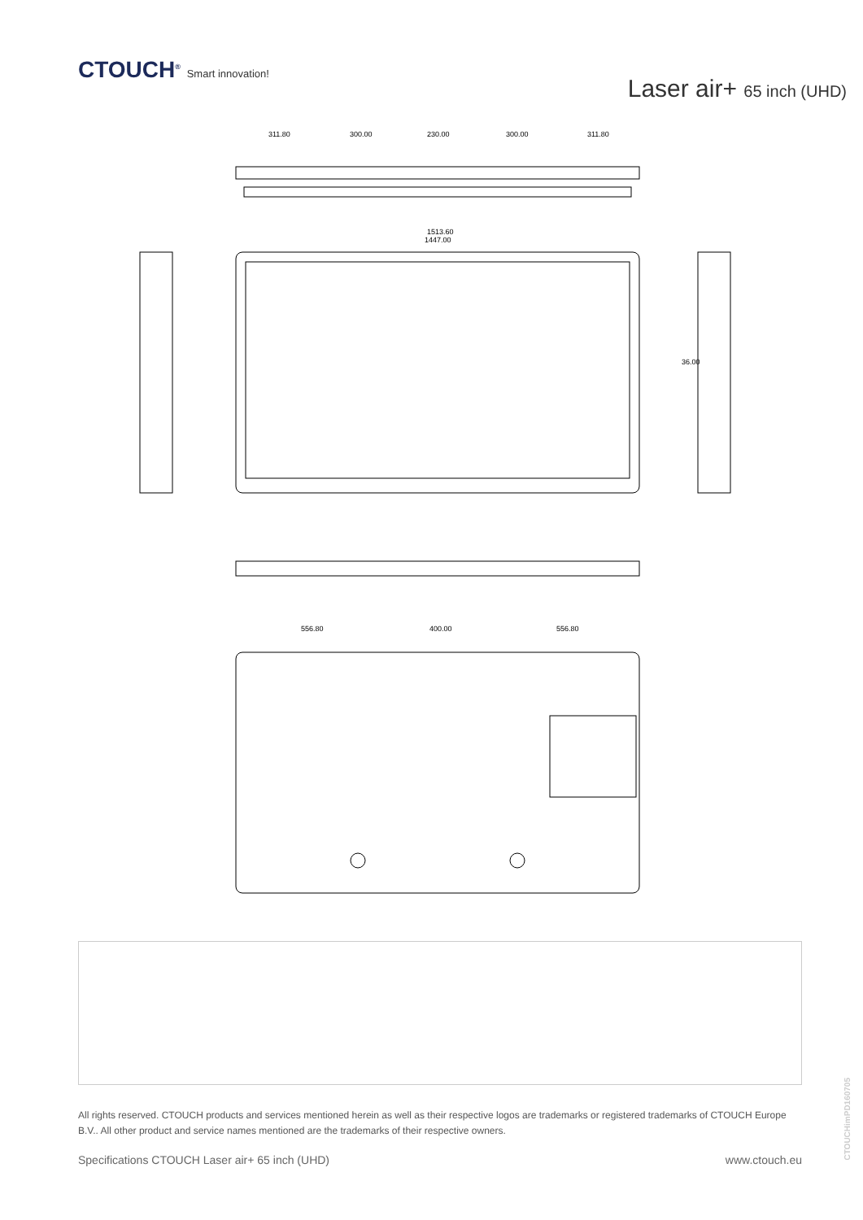CTOUCH<sup>®</sup> Smart innovation!
Laser air+ 65 inch (UHD)
311.80
300.00
230.00
300.00
311.80
1513.60
1447.00
36.00
556.80
400.00
556.80
All rights reserved. CTOUCH products and services mentioned herein as well as their respective logos are trademarks or registered trademarks of CTOUCH Europe B.V.. All other product and service names mentioned are the trademarks of their respective owners.
Specifications CTOUCH Laser air+ 65 inch (UHD) www.ctouch.eu
CTOUCHimPD160705